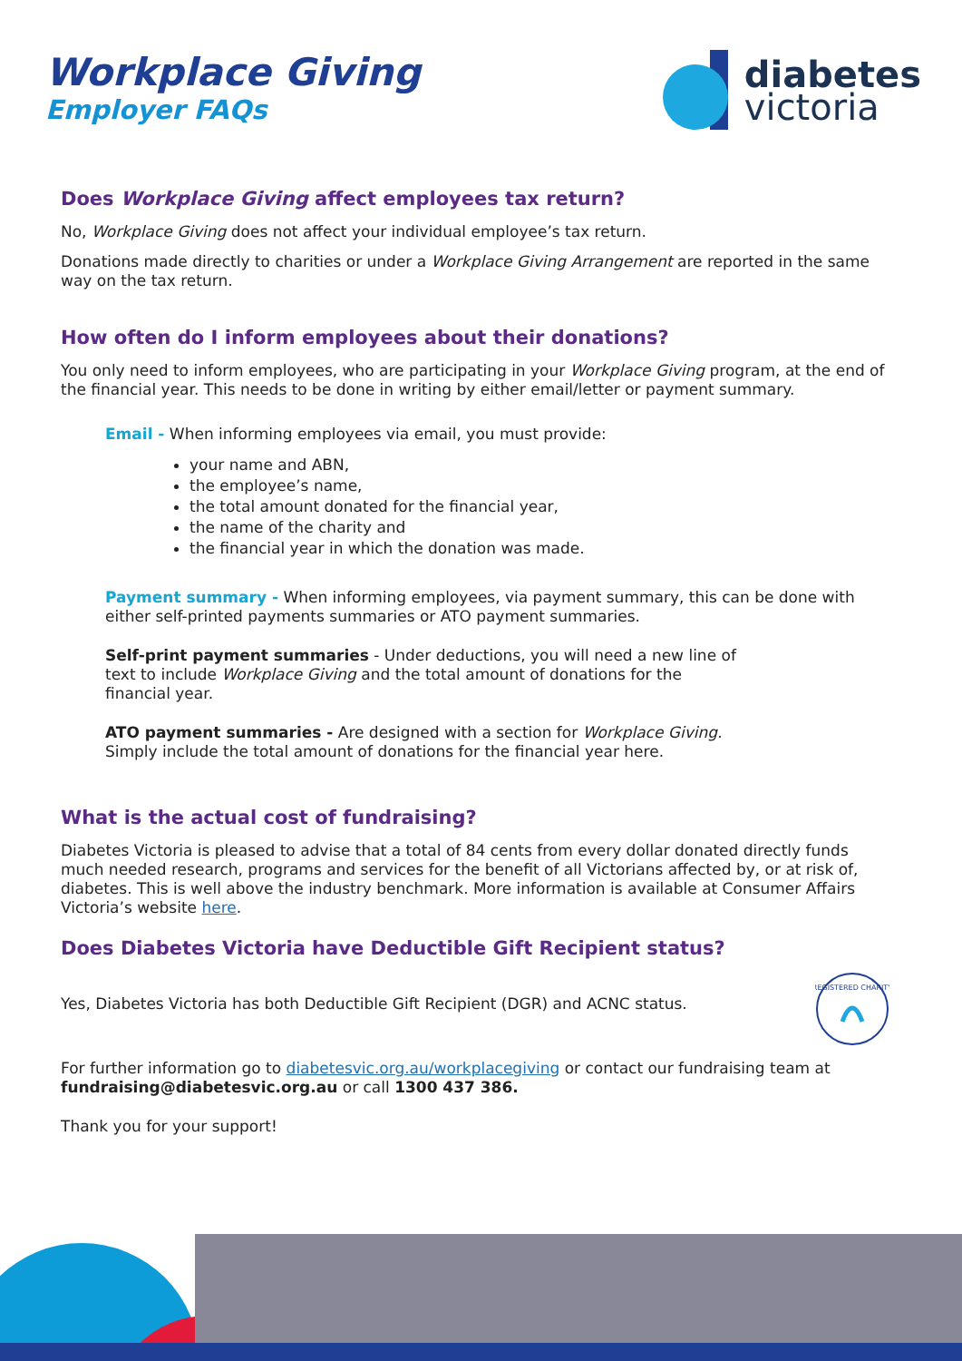Workplace Giving
Employer FAQs
diabetes
victoria
Does Workplace Giving affect employees tax return?
No, Workplace Giving does not affect your individual employee’s tax return.
Donations made directly to charities or under a Workplace Giving Arrangement are reported in the same way on the tax return.
How often do I inform employees about their donations?
You only need to inform employees, who are participating in your Workplace Giving program, at the end of the financial year. This needs to be done in writing by either email/letter or payment summary.
Email - When informing employees via email, you must provide:
your name and ABN,
the employee’s name,
the total amount donated for the financial year,
the name of the charity and
the financial year in which the donation was made.
Payment summary - When informing employees, via payment summary, this can be done with either self-printed payments summaries or ATO payment summaries.
Self-print payment summaries - Under deductions, you will need a new line of text to include Workplace Giving and the total amount of donations for the financial year.
ATO payment summaries - Are designed with a section for Workplace Giving.
Simply include the total amount of donations for the financial year here.
What is the actual cost of fundraising?
Diabetes Victoria is pleased to advise that a total of 84 cents from every dollar donated directly funds much needed research, programs and services for the benefit of all Victorians affected by, or at risk of, diabetes. This is well above the industry benchmark. More information is available at Consumer Affairs Victoria’s website here.
Does Diabetes Victoria have Deductible Gift Recipient status?
Yes, Diabetes Victoria has both Deductible Gift Recipient (DGR) and ACNC status.
REGISTERED CHARITY
For further information go to diabetesvic.org.au/workplacegiving or contact our fundraising team at fundraising@diabetesvic.org.au or call 1300 437 386.
Thank you for your support!